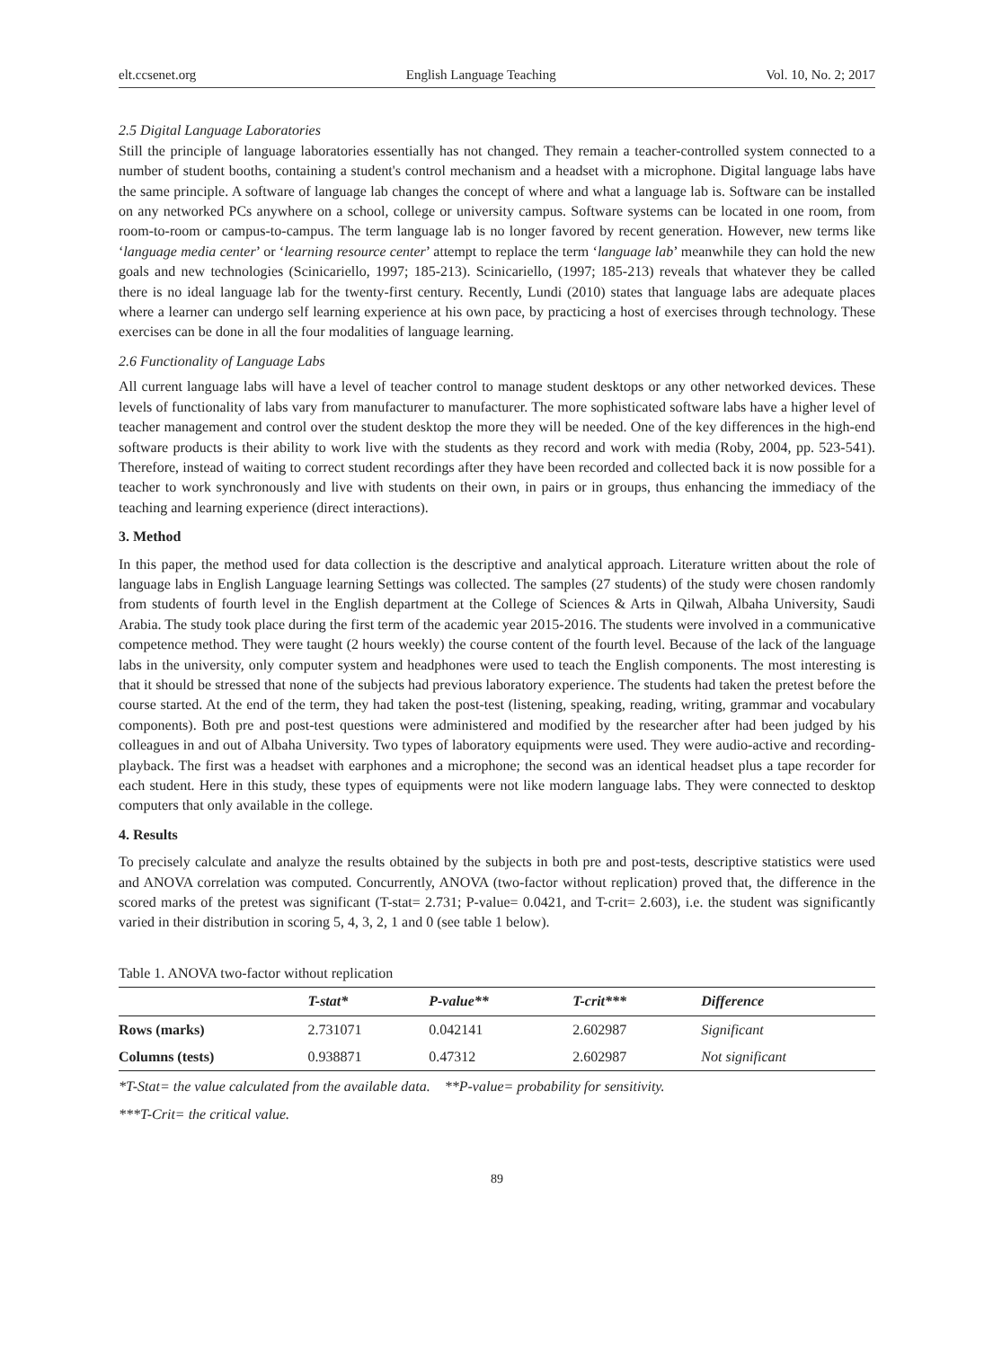elt.ccsenet.org English Language Teaching Vol. 10, No. 2; 2017
2.5 Digital Language Laboratories
Still the principle of language laboratories essentially has not changed. They remain a teacher-controlled system connected to a number of student booths, containing a student's control mechanism and a headset with a microphone. Digital language labs have the same principle. A software of language lab changes the concept of where and what a language lab is. Software can be installed on any networked PCs anywhere on a school, college or university campus. Software systems can be located in one room, from room-to-room or campus-to-campus. The term language lab is no longer favored by recent generation. However, new terms like ‘language media center’ or ‘learning resource center’ attempt to replace the term ‘language lab’ meanwhile they can hold the new goals and new technologies (Scinicariello, 1997; 185-213). Scinicariello, (1997; 185-213) reveals that whatever they be called there is no ideal language lab for the twenty-first century. Recently, Lundi (2010) states that language labs are adequate places where a learner can undergo self learning experience at his own pace, by practicing a host of exercises through technology. These exercises can be done in all the four modalities of language learning.
2.6 Functionality of Language Labs
All current language labs will have a level of teacher control to manage student desktops or any other networked devices. These levels of functionality of labs vary from manufacturer to manufacturer. The more sophisticated software labs have a higher level of teacher management and control over the student desktop the more they will be needed. One of the key differences in the high-end software products is their ability to work live with the students as they record and work with media (Roby, 2004, pp. 523-541). Therefore, instead of waiting to correct student recordings after they have been recorded and collected back it is now possible for a teacher to work synchronously and live with students on their own, in pairs or in groups, thus enhancing the immediacy of the teaching and learning experience (direct interactions).
3. Method
In this paper, the method used for data collection is the descriptive and analytical approach. Literature written about the role of language labs in English Language learning Settings was collected. The samples (27 students) of the study were chosen randomly from students of fourth level in the English department at the College of Sciences & Arts in Qilwah, Albaha University, Saudi Arabia. The study took place during the first term of the academic year 2015-2016. The students were involved in a communicative competence method. They were taught (2 hours weekly) the course content of the fourth level. Because of the lack of the language labs in the university, only computer system and headphones were used to teach the English components. The most interesting is that it should be stressed that none of the subjects had previous laboratory experience. The students had taken the pretest before the course started. At the end of the term, they had taken the post-test (listening, speaking, reading, writing, grammar and vocabulary components). Both pre and post-test questions were administered and modified by the researcher after had been judged by his colleagues in and out of Albaha University. Two types of laboratory equipments were used. They were audio-active and recording-playback. The first was a headset with earphones and a microphone; the second was an identical headset plus a tape recorder for each student. Here in this study, these types of equipments were not like modern language labs. They were connected to desktop computers that only available in the college.
4. Results
To precisely calculate and analyze the results obtained by the subjects in both pre and post-tests, descriptive statistics were used and ANOVA correlation was computed. Concurrently, ANOVA (two-factor without replication) proved that, the difference in the scored marks of the pretest was significant (T-stat= 2.731; P-value= 0.0421, and T-crit= 2.603), i.e. the student was significantly varied in their distribution in scoring 5, 4, 3, 2, 1 and 0 (see table 1 below).
Table 1. ANOVA two-factor without replication
| | T-stat* | P-value** | T-crit*** | Difference |
| --- | --- | --- | --- | --- |
| Rows (marks) | 2.731071 | 0.042141 | 2.602987 | Significant |
| Columns (tests) | 0.938871 | 0.47312 | 2.602987 | Not significant |
*T-Stat= the value calculated from the available data. **P-value= probability for sensitivity.
***T-Crit= the critical value.
89